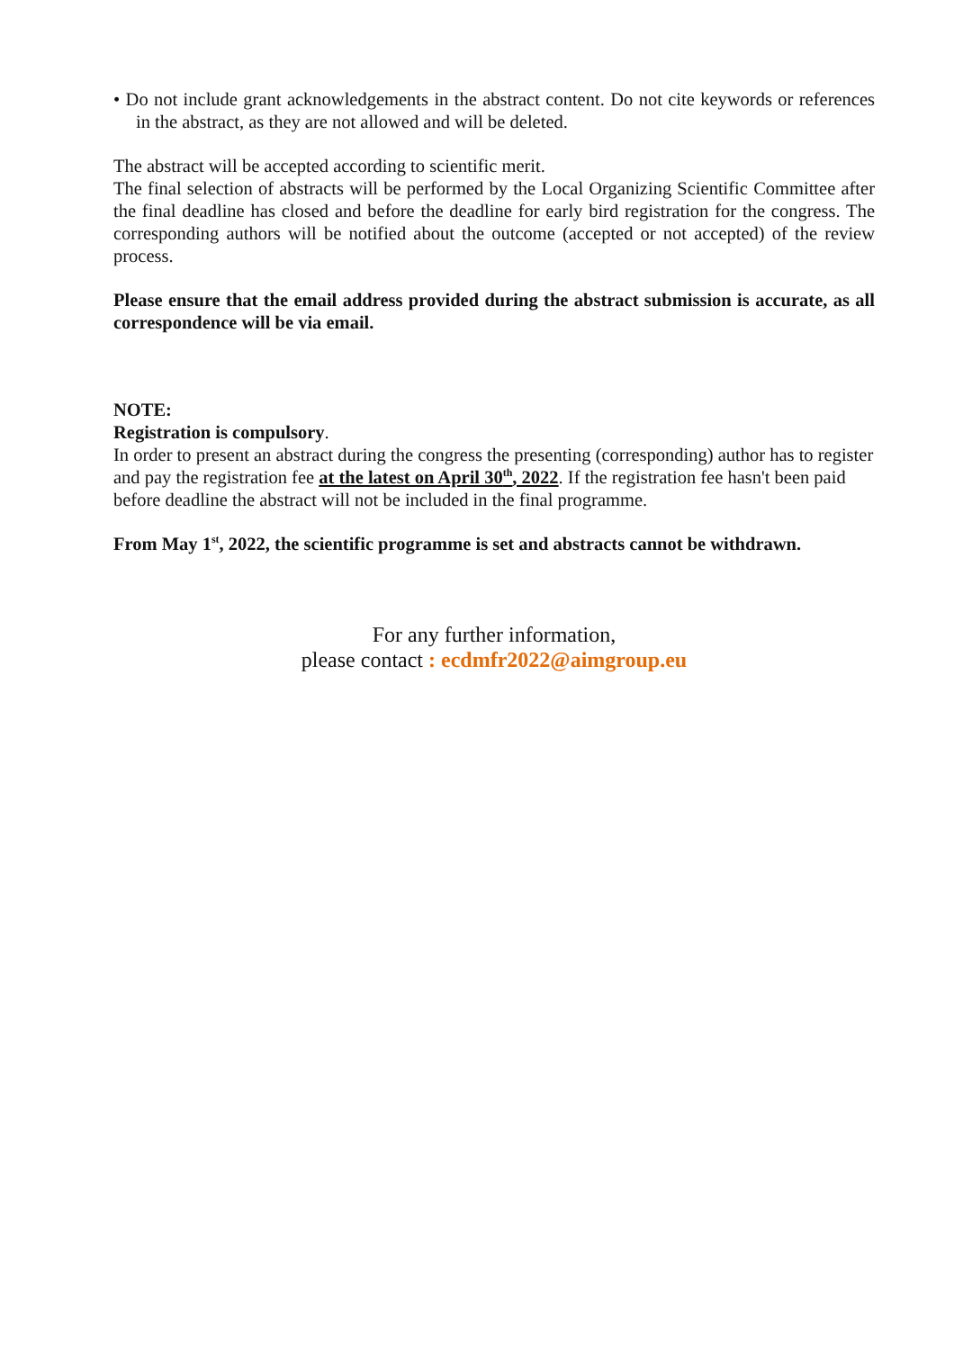• Do not include grant acknowledgements in the abstract content. Do not cite keywords or references in the abstract, as they are not allowed and will be deleted.
The abstract will be accepted according to scientific merit.
The final selection of abstracts will be performed by the Local Organizing Scientific Committee after the final deadline has closed and before the deadline for early bird registration for the congress. The corresponding authors will be notified about the outcome (accepted or not accepted) of the review process.
Please ensure that the email address provided during the abstract submission is accurate, as all correspondence will be via email.
NOTE:
Registration is compulsory.
In order to present an abstract during the congress the presenting (corresponding) author has to register and pay the registration fee at the latest on April 30<sup>th</sup>, 2022. If the registration fee hasn't been paid before deadline the abstract will not be included in the final programme.
From May 1<sup>st</sup>, 2022, the scientific programme is set and abstracts cannot be withdrawn.
For any further information,
please contact : ecdmfr2022@aimgroup.eu